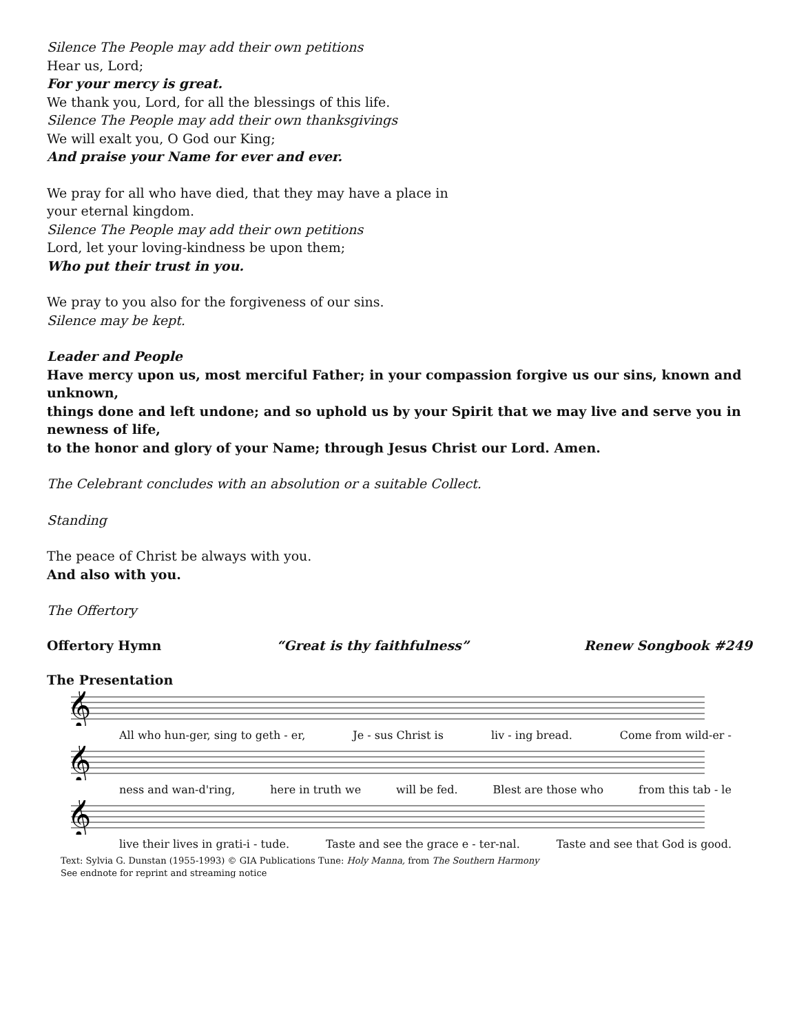Silence The People may add their own petitions
Hear us, Lord;
For your mercy is great.
We thank you, Lord, for all the blessings of this life.
Silence The People may add their own thanksgivings
We will exalt you, O God our King;
And praise your Name for ever and ever.
We pray for all who have died, that they may have a place in
your eternal kingdom.
Silence The People may add their own petitions
Lord, let your loving-kindness be upon them;
Who put their trust in you.
We pray to you also for the forgiveness of our sins.
Silence may be kept.
Leader and People
Have mercy upon us, most merciful Father; in your compassion forgive us our sins, known and unknown,
things done and left undone; and so uphold us by your Spirit that we may live and serve you in newness of life,
to the honor and glory of your Name; through Jesus Christ our Lord. Amen.
The Celebrant concludes with an absolution or a suitable Collect.
Standing
The peace of Christ be always with you.
And also with you.
The Offertory
Offertory Hymn “Great is thy faithfulness” Renew Songbook #249
The Presentation
𝄞
All who hun-ger, sing to geth - er, Je - sus Christ is liv - ing bread. Come from wild-er -
𝄞
ness and wan-d'ring, here in truth we will be fed. Blest are those who from this tab - le
𝄞
live their lives in grati-i - tude. Taste and see the grace e - ter-nal. Taste and see that God is good.
Text: Sylvia G. Dunstan (1955-1993) © GIA Publications Tune: Holy Manna, from The Southern Harmony
See endnote for reprint and streaming notice